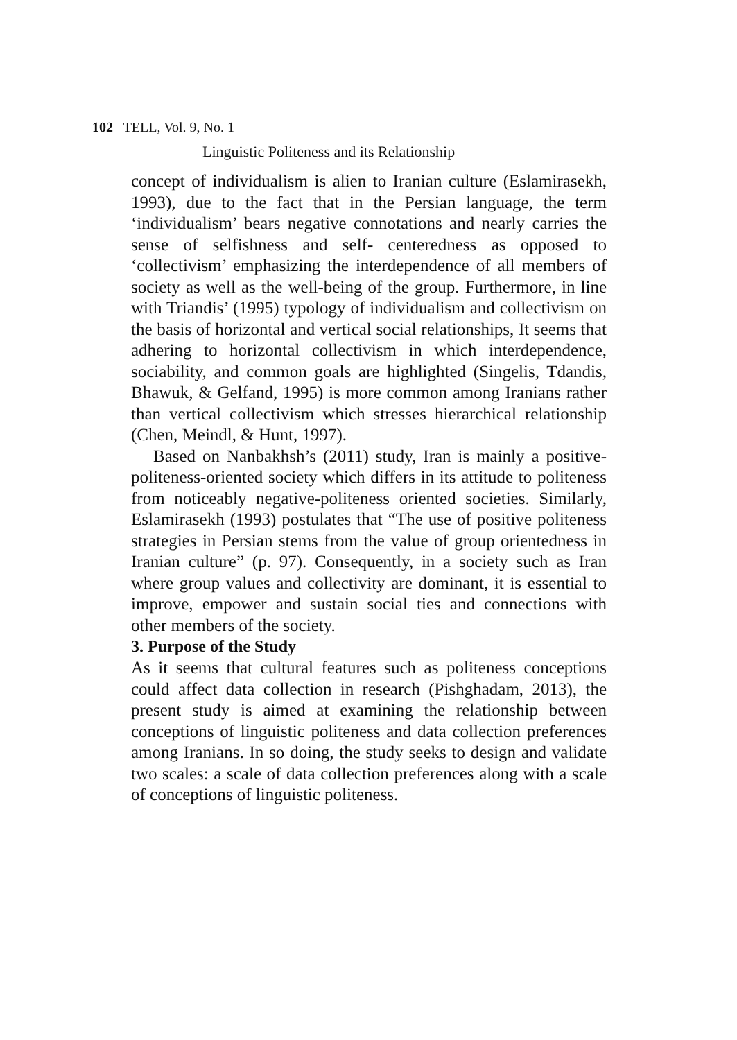102 TELL, Vol. 9, No. 1
Linguistic Politeness and its Relationship
concept of individualism is alien to Iranian culture (Eslamirasekh, 1993), due to the fact that in the Persian language, the term ‘individualism’ bears negative connotations and nearly carries the sense of selfishness and self- centeredness as opposed to ‘collectivism’ emphasizing the interdependence of all members of society as well as the well-being of the group. Furthermore, in line with Triandis’ (1995) typology of individualism and collectivism on the basis of horizontal and vertical social relationships, It seems that adhering to horizontal collectivism in which interdependence, sociability, and common goals are highlighted (Singelis, Tdandis, Bhawuk, & Gelfand, 1995) is more common among Iranians rather than vertical collectivism which stresses hierarchical relationship (Chen, Meindl, & Hunt, 1997).
Based on Nanbakhsh’s (2011) study, Iran is mainly a positive-politeness-oriented society which differs in its attitude to politeness from noticeably negative-politeness oriented societies. Similarly, Eslamirasekh (1993) postulates that “The use of positive politeness strategies in Persian stems from the value of group orientedness in Iranian culture” (p. 97). Consequently, in a society such as Iran where group values and collectivity are dominant, it is essential to improve, empower and sustain social ties and connections with other members of the society.
3. Purpose of the Study
As it seems that cultural features such as politeness conceptions could affect data collection in research (Pishghadam, 2013), the present study is aimed at examining the relationship between conceptions of linguistic politeness and data collection preferences among Iranians. In so doing, the study seeks to design and validate two scales: a scale of data collection preferences along with a scale of conceptions of linguistic politeness.